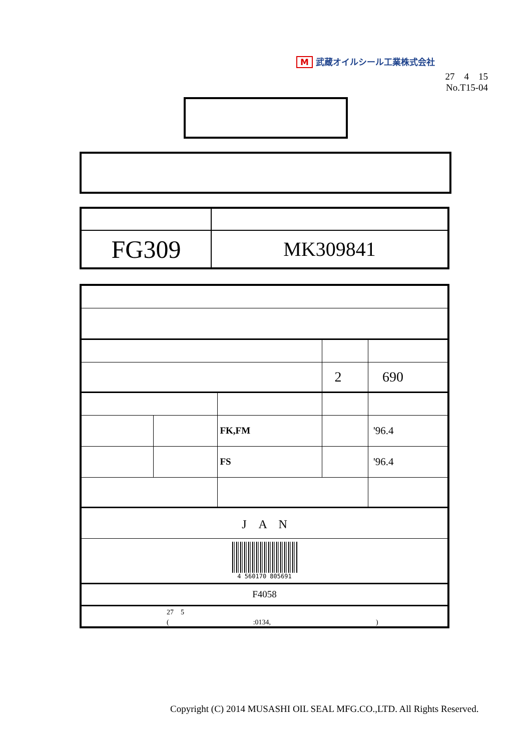M武蔵オイルシール工業株式会社
27　4　15
No.T15-04
| FG309 | MK309841 |
| | | | | 2 | 690 |
| | | FK,FM | | | '96.4 |
| | | FS | | | '96.4 |
| J A N | | | | | |
| 4 560170 805691 | | | | | |
| F4058 | | | | | |
| 27 5 ( :0134, ) | | | | | |
Copyright (C) 2014 MUSASHI OIL SEAL MFG.CO.,LTD. All Rights Reserved.